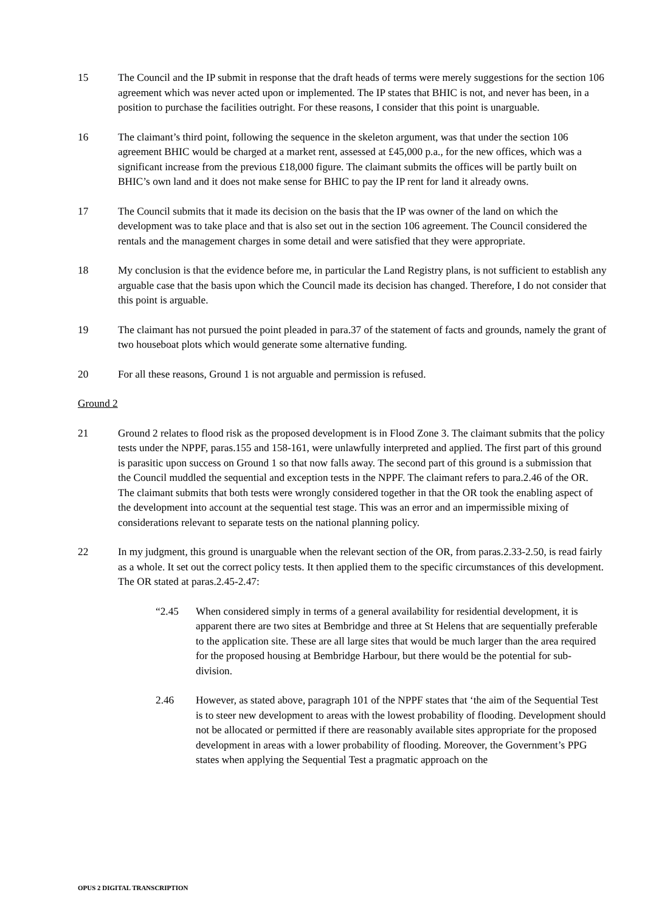15 The Council and the IP submit in response that the draft heads of terms were merely suggestions for the section 106 agreement which was never acted upon or implemented. The IP states that BHIC is not, and never has been, in a position to purchase the facilities outright. For these reasons, I consider that this point is unarguable.
16 The claimant’s third point, following the sequence in the skeleton argument, was that under the section 106 agreement BHIC would be charged at a market rent, assessed at £45,000 p.a., for the new offices, which was a significant increase from the previous £18,000 figure. The claimant submits the offices will be partly built on BHIC’s own land and it does not make sense for BHIC to pay the IP rent for land it already owns.
17 The Council submits that it made its decision on the basis that the IP was owner of the land on which the development was to take place and that is also set out in the section 106 agreement. The Council considered the rentals and the management charges in some detail and were satisfied that they were appropriate.
18 My conclusion is that the evidence before me, in particular the Land Registry plans, is not sufficient to establish any arguable case that the basis upon which the Council made its decision has changed. Therefore, I do not consider that this point is arguable.
19 The claimant has not pursued the point pleaded in para.37 of the statement of facts and grounds, namely the grant of two houseboat plots which would generate some alternative funding.
20 For all these reasons, Ground 1 is not arguable and permission is refused.
Ground 2
21 Ground 2 relates to flood risk as the proposed development is in Flood Zone 3. The claimant submits that the policy tests under the NPPF, paras.155 and 158-161, were unlawfully interpreted and applied. The first part of this ground is parasitic upon success on Ground 1 so that now falls away. The second part of this ground is a submission that the Council muddled the sequential and exception tests in the NPPF. The claimant refers to para.2.46 of the OR. The claimant submits that both tests were wrongly considered together in that the OR took the enabling aspect of the development into account at the sequential test stage. This was an error and an impermissible mixing of considerations relevant to separate tests on the national planning policy.
22 In my judgment, this ground is unarguable when the relevant section of the OR, from paras.2.33-2.50, is read fairly as a whole. It set out the correct policy tests. It then applied them to the specific circumstances of this development. The OR stated at paras.2.45-2.47:
“2.45 When considered simply in terms of a general availability for residential development, it is apparent there are two sites at Bembridge and three at St Helens that are sequentially preferable to the application site. These are all large sites that would be much larger than the area required for the proposed housing at Bembridge Harbour, but there would be the potential for sub-division.
2.46 However, as stated above, paragraph 101 of the NPPF states that ‘the aim of the Sequential Test is to steer new development to areas with the lowest probability of flooding. Development should not be allocated or permitted if there are reasonably available sites appropriate for the proposed development in areas with a lower probability of flooding. Moreover, the Government’s PPG states when applying the Sequential Test a pragmatic approach on the
OPUS 2 DIGITAL TRANSCRIPTION